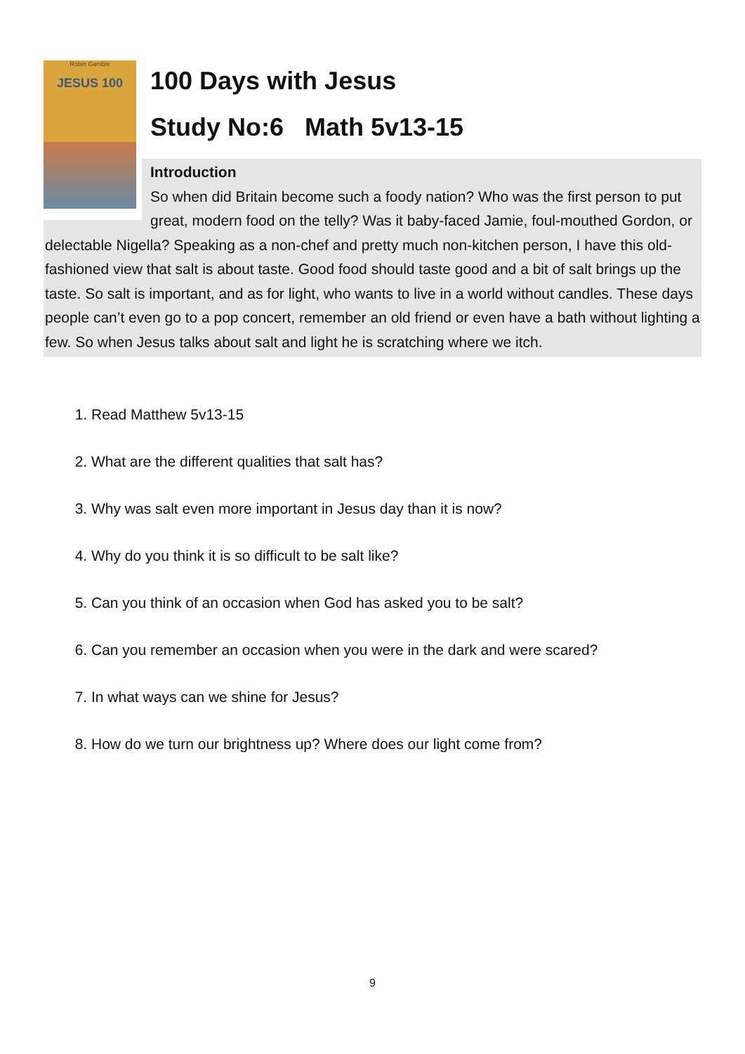Robin Gamble
JESUS 100
100 Days with Jesus
Study No:6 Math 5v13-15
Introduction
So when did Britain become such a foody nation? Who was the first person to put great, modern food on the telly? Was it baby-faced Jamie, foul-mouthed Gordon, or delectable Nigella? Speaking as a non-chef and pretty much non-kitchen person, I have this old-fashioned view that salt is about taste. Good food should taste good and a bit of salt brings up the taste. So salt is important, and as for light, who wants to live in a world without candles. These days people can’t even go to a pop concert, remember an old friend or even have a bath without lighting a few. So when Jesus talks about salt and light he is scratching where we itch.
1. Read Matthew 5v13-15
2. What are the different qualities that salt has?
3. Why was salt even more important in Jesus day than it is now?
4. Why do you think it is so difficult to be salt like?
5. Can you think of an occasion when God has asked you to be salt?
6. Can you remember an occasion when you were in the dark and were scared?
7. In what ways can we shine for Jesus?
8. How do we turn our brightness up? Where does our light come from?
9